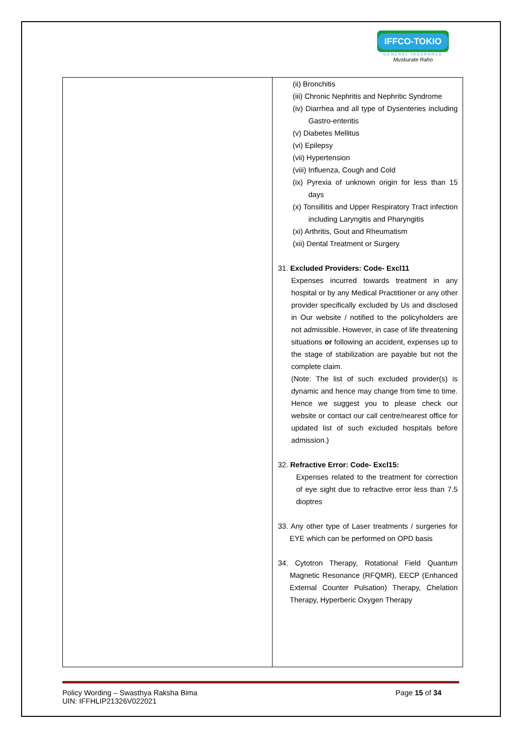IFFCO-TOKIO
GENERAL INSURANCE
Muskurate Raho
| | (ii) Bronchitis (iii) Chronic Nephritis and Nephritic Syndrome (iv) Diarrhea and all type of Dysenteries including Gastro-enteritis (v) Diabetes Mellitus (vi) Epilepsy (vii) Hypertension (viii) Influenza, Cough and Cold (ix) Pyrexia of unknown origin for less than 15 days (x) Tonsillitis and Upper Respiratory Tract infection including Laryngitis and Pharyngitis (xi) Arthritis, Gout and Rheumatism (xii) Dental Treatment or Surgery 31. Excluded Providers: Code- Excl11 Expenses incurred towards treatment in any hospital or by any Medical Practitioner or any other provider specifically excluded by Us and disclosed in Our website / notified to the policyholders are not admissible. However, in case of life threatening situations or following an accident, expenses up to the stage of stabilization are payable but not the complete claim. (Note: The list of such excluded provider(s) is dynamic and hence may change from time to time. Hence we suggest you to please check our website or contact our call centre/nearest office for updated list of such excluded hospitals before admission.) 32. Refractive Error: Code- Excl15: Expenses related to the treatment for correction of eye sight due to refractive error less than 7.5 dioptres 33. Any other type of Laser treatments / surgeries for EYE which can be performed on OPD basis 34. Cytotron Therapy, Rotational Field Quantum Magnetic Resonance (RFQMR), EECP (Enhanced External Counter Pulsation) Therapy, Chelation Therapy, Hyperberic Oxygen Therapy |
Policy Wording – Swasthya Raksha Bima
UIN: IFFHLIP21326V022021
Page 15 of 34